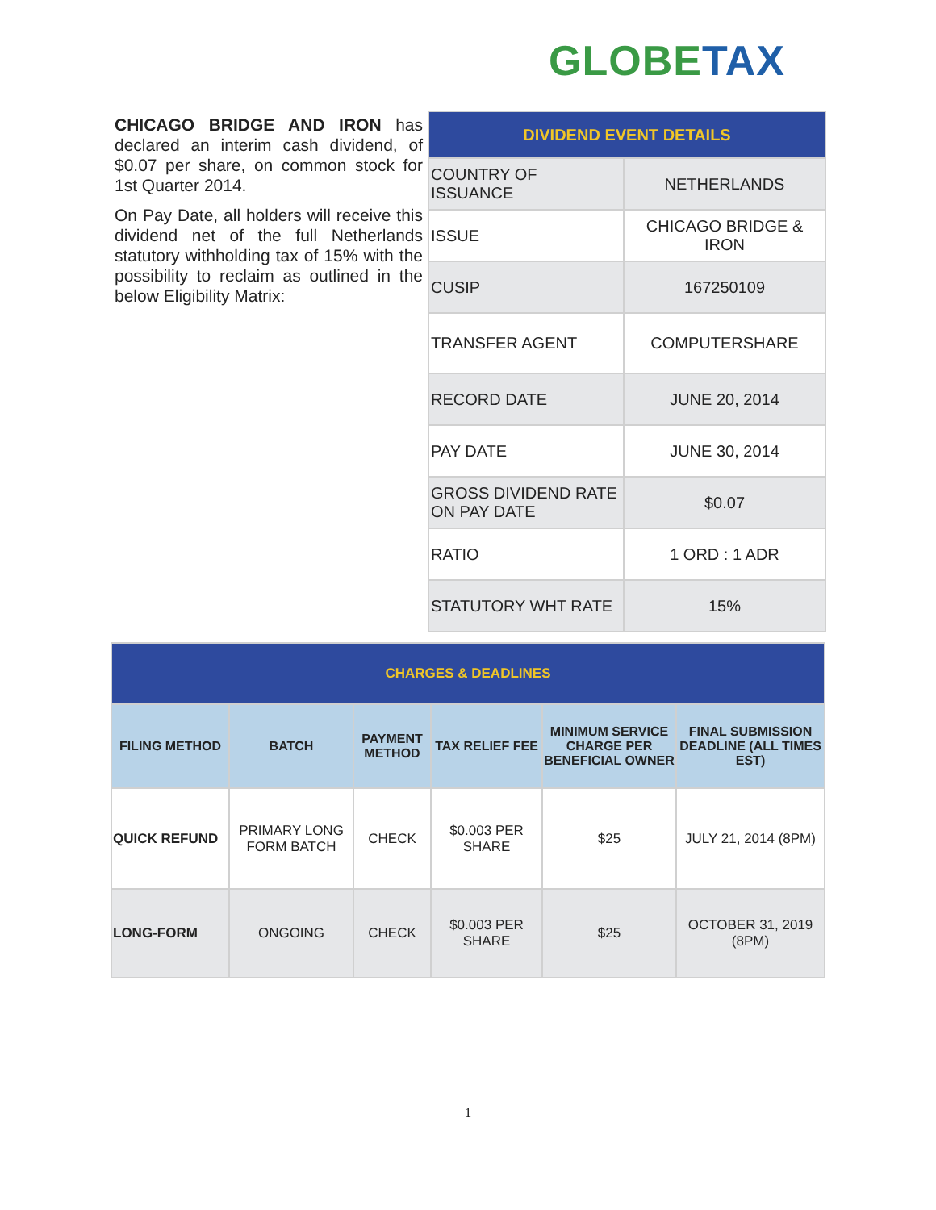GLOBE TAX
CHICAGO BRIDGE AND IRON has declared an interim cash dividend, of $0.07 per share, on common stock for 1st Quarter 2014.
On Pay Date, all holders will receive this dividend net of the full Netherlands statutory withholding tax of 15% with the possibility to reclaim as outlined in the below Eligibility Matrix:
| DIVIDEND EVENT DETAILS | |
| COUNTRY OF ISSUANCE | NETHERLANDS |
| ISSUE | CHICAGO BRIDGE & IRON |
| CUSIP | 167250109 |
| TRANSFER AGENT | COMPUTERSHARE |
| RECORD DATE | JUNE 20, 2014 |
| PAY DATE | JUNE 30, 2014 |
| GROSS DIVIDEND RATE ON PAY DATE | $0.07 |
| RATIO | 1 ORD : 1 ADR |
| STATUTORY WHT RATE | 15% |
| CHARGES & DEADLINES | | | | | |
| --- | --- | --- | --- | --- | --- |
| FILING METHOD | BATCH | PAYMENT METHOD | TAX RELIEF FEE | MINIMUM SERVICE CHARGE PER BENEFICIAL OWNER | FINAL SUBMISSION DEADLINE (ALL TIMES EST) |
| QUICK REFUND | PRIMARY LONG FORM BATCH | CHECK | $0.003 PER SHARE | $25 | JULY 21, 2014 (8PM) |
| LONG-FORM | ONGOING | CHECK | $0.003 PER SHARE | $25 | OCTOBER 31, 2019 (8PM) |
1